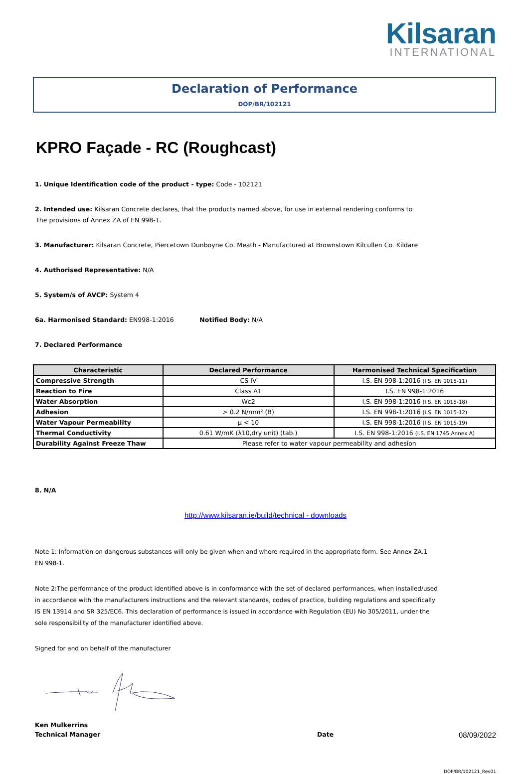Kilsaran
INTERNATIONAL
Declaration of Performance
DOP/BR/102121
KPRO Façade - RC (Roughcast)
1. Unique Identification code of the product - type: Code - 102121
2. Intended use: Kilsaran Concrete declares, that the products named above, for use in external rendering conforms to
the provisions of Annex ZA of EN 998-1.
3. Manufacturer: Kilsaran Concrete, Piercetown Dunboyne Co. Meath - Manufactured at Brownstown Kilcullen Co. Kildare
4. Authorised Representative: N/A
5. System/s of AVCP: System 4
6a. Harmonised Standard: EN998-1:2016 Notified Body: N/A
7. Declared Performance
| Characteristic | Declared Performance | Harmonised Technical Specification |
| --- | --- | --- |
| Compressive Strength | CS IV | I.S. EN 998-1:2016 (I.S. EN 1015-11) |
| Reaction to Fire | Class A1 | I.S. EN 998-1:2016 |
| Water Absorption | Wc2 | I.S. EN 998-1:2016 (I.S. EN 1015-18) |
| Adhesion | > 0.2 N/mm² (B) | I.S. EN 998-1:2016 (I.S. EN 1015-12) |
| Water Vapour Permeability | μ < 10 | I.S. EN 998-1:2016 (I.S. EN 1015-19) |
| Thermal Conductivity | 0.61 W/mK (λ10,dry unit) (tab.) | I.S. EN 998-1:2016 (I.S. EN 1745 Annex A) |
| Durability Against Freeze Thaw | Please refer to water vapour permeability and adhesion | |
8. N/A
http://www.kilsaran.ie/build/technical - downloads
Note 1: Information on dangerous substances will only be given when and where required in the appropriate form. See Annex ZA.1
EN 998-1.
Note 2:The performance of the product identified above is in conformance with the set of declared performances, when installed/used
in accordance with the manufacturers instructions and the relevant standards, codes of practice, buliding regulations and specifically
IS EN 13914 and SR 325/EC6. This declaration of performance is issued in accordance with Regulation (EU) No 305/2011, under the
sole responsibility of the manufacturer identified above.
Signed for and on behalf of the manufacturer
Ken Mulkerrins
Technical Manager Date 08/09/2022
DOP/BR/102121_Rev01